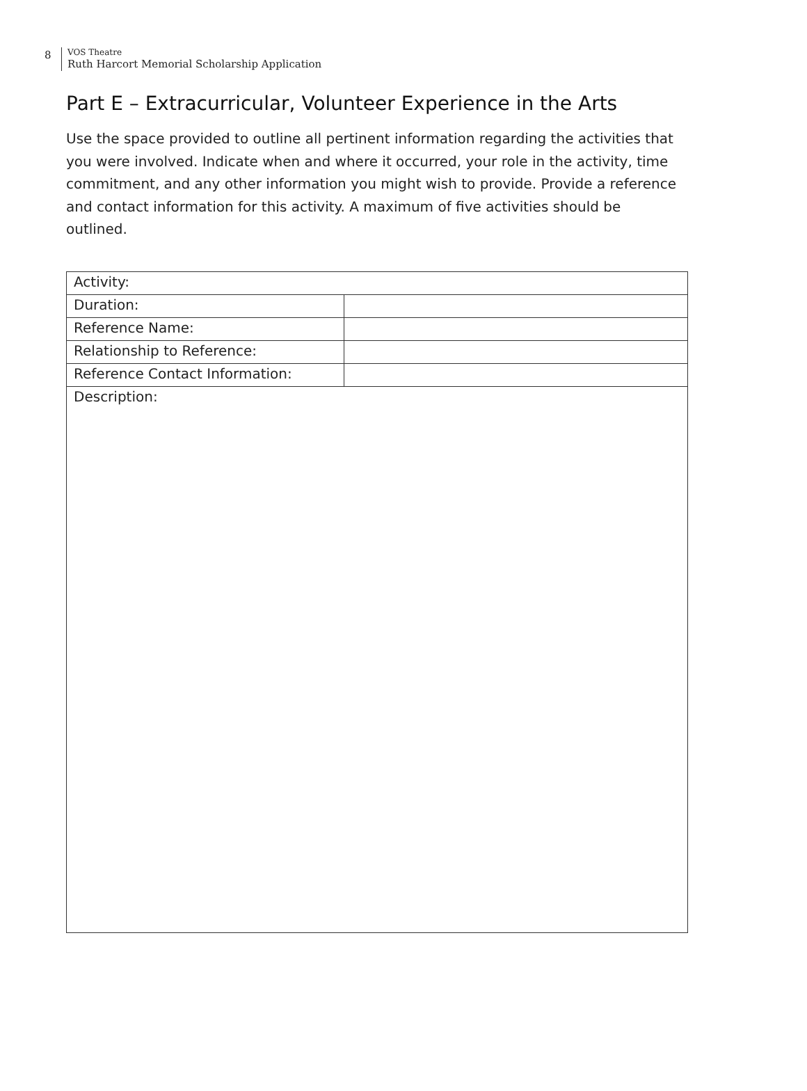8
VOS Theatre
Ruth Harcort Memorial Scholarship Application
Part E – Extracurricular, Volunteer Experience in the Arts
Use the space provided to outline all pertinent information regarding the activities that you were involved. Indicate when and where it occurred, your role in the activity, time commitment, and any other information you might wish to provide. Provide a reference and contact information for this activity. A maximum of five activities should be outlined.
| Activity: | |
| Duration: | |
| Reference Name: | |
| Relationship to Reference: | |
| Reference Contact Information: | |
| Description: | |